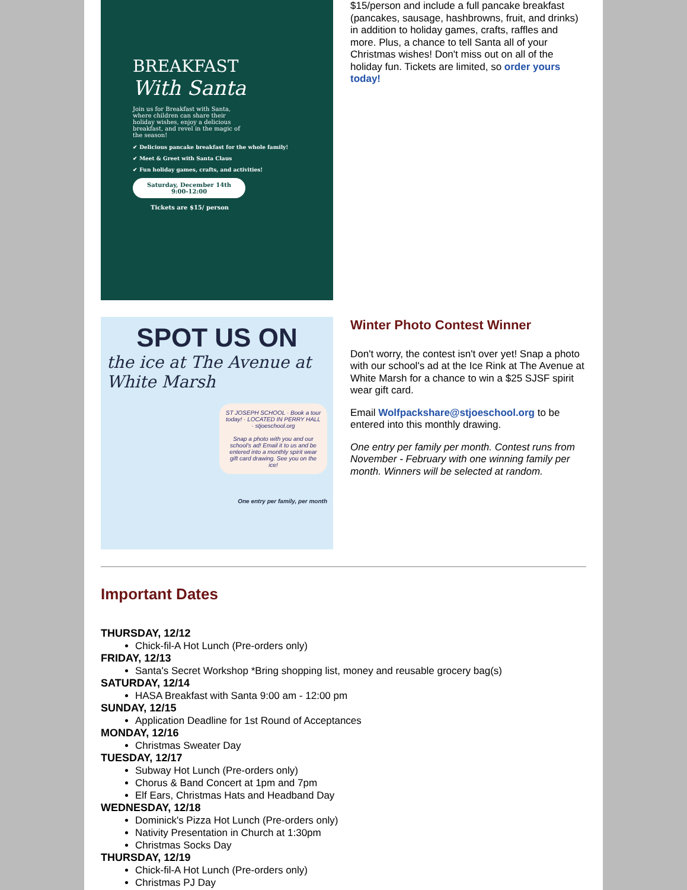BREAKFAST
With Santa
Join us for Breakfast with Santa, where children can share their holiday wishes, enjoy a delicious breakfast, and revel in the magic of the season!
✔ Delicious pancake breakfast for the whole family!
✔ Meet & Greet with Santa Claus
✔ Fun holiday games, crafts, and activities!
Saturday, December 14th
9:00-12:00
Tickets are $15/ person
$15/person and include a full pancake breakfast (pancakes, sausage, hashbrowns, fruit, and drinks) in addition to holiday games, crafts, raffles and more. Plus, a chance to tell Santa all of your Christmas wishes! Don't miss out on all of the holiday fun. Tickets are limited, so order yours today!
SPOT US ON
the ice at The Avenue at White Marsh
ST JOSEPH SCHOOL · Book a tour today! · LOCATED IN PERRY HALL · stjoeschool.org
Snap a photo with you and our school's ad! Email it to us and be entered into a monthly spirit wear gift card drawing. See you on the ice!
One entry per family, per month
Winter Photo Contest Winner
Don't worry, the contest isn't over yet! Snap a photo with our school's ad at the Ice Rink at The Avenue at White Marsh for a chance to win a $25 SJSF spirit wear gift card.
Email Wolfpackshare@stjoeschool.org to be entered into this monthly drawing.
One entry per family per month. Contest runs from November - February with one winning family per month. Winners will be selected at random.
Important Dates
THURSDAY, 12/12
Chick-fil-A Hot Lunch (Pre-orders only)
FRIDAY, 12/13
Santa's Secret Workshop *Bring shopping list, money and reusable grocery bag(s)
SATURDAY, 12/14
HASA Breakfast with Santa 9:00 am - 12:00 pm
SUNDAY, 12/15
Application Deadline for 1st Round of Acceptances
MONDAY, 12/16
Christmas Sweater Day
TUESDAY, 12/17
Subway Hot Lunch (Pre-orders only)
Chorus & Band Concert at 1pm and 7pm
Elf Ears, Christmas Hats and Headband Day
WEDNESDAY, 12/18
Dominick's Pizza Hot Lunch (Pre-orders only)
Nativity Presentation in Church at 1:30pm
Christmas Socks Day
THURSDAY, 12/19
Chick-fil-A Hot Lunch (Pre-orders only)
Christmas PJ Day